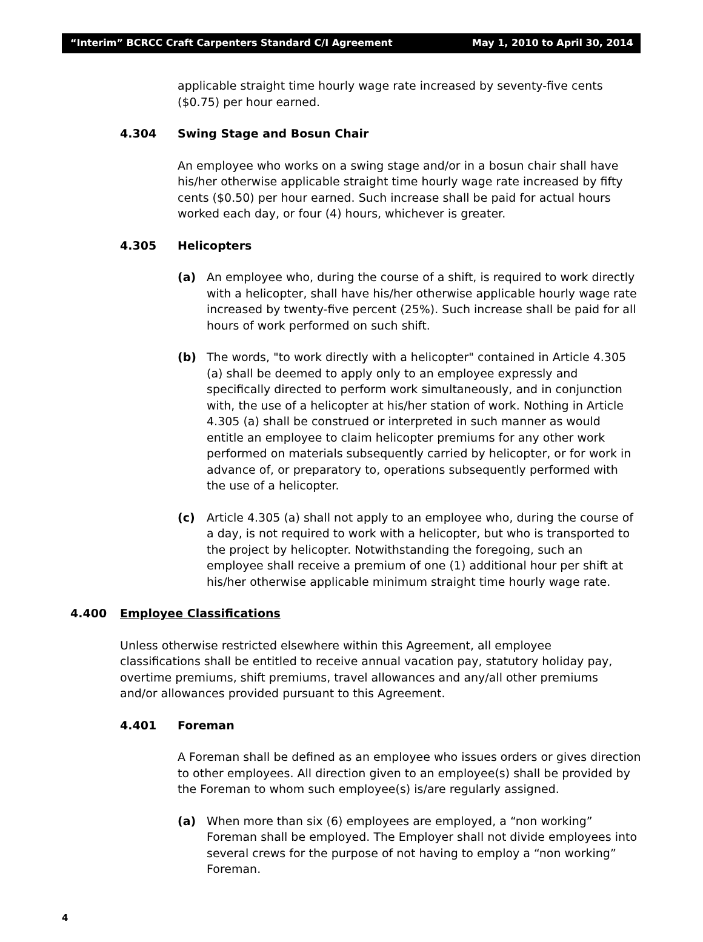“Interim” BCRCC Craft Carpenters Standard C/I Agreement May 1, 2010 to April 30, 2014
applicable straight time hourly wage rate increased by seventy-five cents ($0.75) per hour earned.
4.304 Swing Stage and Bosun Chair
An employee who works on a swing stage and/or in a bosun chair shall have his/her otherwise applicable straight time hourly wage rate increased by fifty cents ($0.50) per hour earned. Such increase shall be paid for actual hours worked each day, or four (4) hours, whichever is greater.
4.305 Helicopters
(a) An employee who, during the course of a shift, is required to work directly with a helicopter, shall have his/her otherwise applicable hourly wage rate increased by twenty-five percent (25%). Such increase shall be paid for all hours of work performed on such shift.
(b) The words, "to work directly with a helicopter" contained in Article 4.305 (a) shall be deemed to apply only to an employee expressly and specifically directed to perform work simultaneously, and in conjunction with, the use of a helicopter at his/her station of work. Nothing in Article 4.305 (a) shall be construed or interpreted in such manner as would entitle an employee to claim helicopter premiums for any other work performed on materials subsequently carried by helicopter, or for work in advance of, or preparatory to, operations subsequently performed with the use of a helicopter.
(c) Article 4.305 (a) shall not apply to an employee who, during the course of a day, is not required to work with a helicopter, but who is transported to the project by helicopter. Notwithstanding the foregoing, such an employee shall receive a premium of one (1) additional hour per shift at his/her otherwise applicable minimum straight time hourly wage rate.
4.400 Employee Classifications
Unless otherwise restricted elsewhere within this Agreement, all employee classifications shall be entitled to receive annual vacation pay, statutory holiday pay, overtime premiums, shift premiums, travel allowances and any/all other premiums and/or allowances provided pursuant to this Agreement.
4.401 Foreman
A Foreman shall be defined as an employee who issues orders or gives direction to other employees. All direction given to an employee(s) shall be provided by the Foreman to whom such employee(s) is/are regularly assigned.
(a) When more than six (6) employees are employed, a “non working” Foreman shall be employed. The Employer shall not divide employees into several crews for the purpose of not having to employ a “non working” Foreman.
4